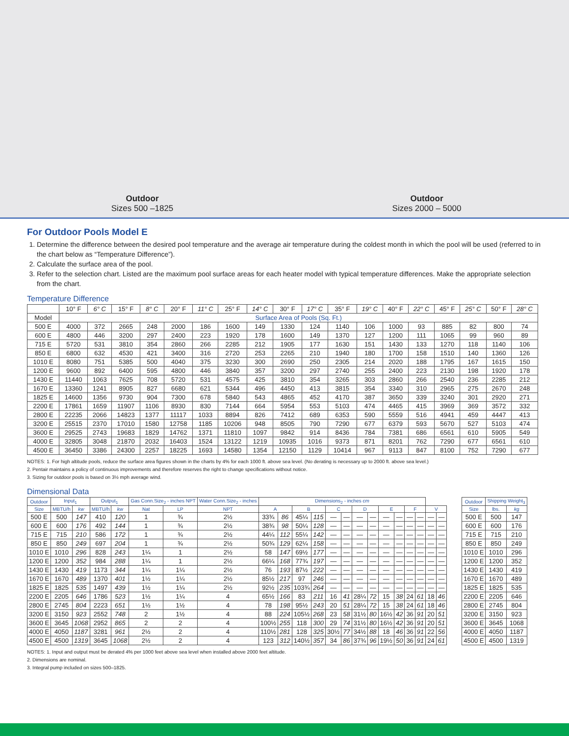Outdoor
Sizes 500 –1825
Outdoor
Sizes 2000 – 5000
For Outdoor Pools Model E
1. Determine the difference between the desired pool temperature and the average air temperature during the coldest month in which the pool will be used (referred to in the chart below as “Temperature Difference”).
2. Calculate the surface area of the pool.
3. Refer to the selection chart. Listed are the maximum pool surface areas for each heater model with typical temperature differences. Make the appropriate selection from the chart.
Temperature Difference
| | 10° F | 6° C | 15° F | 8° C | 20° F | 11° C | 25° F | 14° C | 30° F | 17° C | 35° F | 19° C | 40° F | 22° C | 45° F | 25° C | 50° F | 28° C |
| --- | --- | --- | --- | --- | --- | --- | --- | --- | --- | --- | --- | --- | --- | --- | --- | --- | --- | --- |
| Model | Surface Area of Pools (Sq. Ft.) | | | | | | | | | | | | | | | | | |
| 500 E | 4000 | 372 | 2665 | 248 | 2000 | 186 | 1600 | 149 | 1330 | 124 | 1140 | 106 | 1000 | 93 | 885 | 82 | 800 | 74 |
| 600 E | 4800 | 446 | 3200 | 297 | 2400 | 223 | 1920 | 178 | 1600 | 149 | 1370 | 127 | 1200 | 111 | 1065 | 99 | 960 | 89 |
| 715 E | 5720 | 531 | 3810 | 354 | 2860 | 266 | 2285 | 212 | 1905 | 177 | 1630 | 151 | 1430 | 133 | 1270 | 118 | 1140 | 106 |
| 850 E | 6800 | 632 | 4530 | 421 | 3400 | 316 | 2720 | 253 | 2265 | 210 | 1940 | 180 | 1700 | 158 | 1510 | 140 | 1360 | 126 |
| 1010 E | 8080 | 751 | 5385 | 500 | 4040 | 375 | 3230 | 300 | 2690 | 250 | 2305 | 214 | 2020 | 188 | 1795 | 167 | 1615 | 150 |
| 1200 E | 9600 | 892 | 6400 | 595 | 4800 | 446 | 3840 | 357 | 3200 | 297 | 2740 | 255 | 2400 | 223 | 2130 | 198 | 1920 | 178 |
| 1430 E | 11440 | 1063 | 7625 | 708 | 5720 | 531 | 4575 | 425 | 3810 | 354 | 3265 | 303 | 2860 | 266 | 2540 | 236 | 2285 | 212 |
| 1670 E | 13360 | 1241 | 8905 | 827 | 6680 | 621 | 5344 | 496 | 4450 | 413 | 3815 | 354 | 3340 | 310 | 2965 | 275 | 2670 | 248 |
| 1825 E | 14600 | 1356 | 9730 | 904 | 7300 | 678 | 5840 | 543 | 4865 | 452 | 4170 | 387 | 3650 | 339 | 3240 | 301 | 2920 | 271 |
| 2200 E | 17861 | 1659 | 11907 | 1106 | 8930 | 830 | 7144 | 664 | 5954 | 553 | 5103 | 474 | 4465 | 415 | 3969 | 369 | 3572 | 332 |
| 2800 E | 22235 | 2066 | 14823 | 1377 | 11117 | 1033 | 8894 | 826 | 7412 | 689 | 6353 | 590 | 5559 | 516 | 4941 | 459 | 4447 | 413 |
| 3200 E | 25515 | 2370 | 17010 | 1580 | 12758 | 1185 | 10206 | 948 | 8505 | 790 | 7290 | 677 | 6379 | 593 | 5670 | 527 | 5103 | 474 |
| 3600 E | 29525 | 2743 | 19683 | 1829 | 14762 | 1371 | 11810 | 1097 | 9842 | 914 | 8436 | 784 | 7381 | 686 | 6561 | 610 | 5905 | 549 |
| 4000 E | 32805 | 3048 | 21870 | 2032 | 16403 | 1524 | 13122 | 1219 | 10935 | 1016 | 9373 | 871 | 8201 | 762 | 7290 | 677 | 6561 | 610 |
| 4500 E | 36450 | 3386 | 24300 | 2257 | 18225 | 1693 | 14580 | 1354 | 12150 | 1129 | 10414 | 967 | 9113 | 847 | 8100 | 752 | 7290 | 677 |
NOTES: 1. For high altitude pools, reduce the surface area figures shown in the charts by 4% for each 1000 ft. above sea level. (No derating is necessary up to 2000 ft. above sea level.)
2. Pentair maintains a policy of continuous improvements and therefore reserves the right to change specifications without notice.
3. Sizing for outdoor pools is based on 3½ mph average wind.
Dimensional Data
| Outdoor | Input<sub>1</sub> | | Output<sub>1</sub> | | Gas Conn.Size<sub>2</sub> - inches NPT | | Water Conn.Size<sub>2</sub> - inches | Dimensions<sub>2</sub> - inches cm | | | | | | | | | | | | | |
| --- | --- | --- | --- | --- | --- | --- | --- | --- | --- | --- | --- | --- | --- | --- | --- | --- | --- | --- | --- | --- | --- |
| Size | MBTU/h | kw | MBTU/h | kw | Nat | LP | NPT | A | | B | | C | | D | | E | | F | | V | |
| 500 E | 500 | 147 | 410 | 120 | 1 | ¾ | 2½ | 33¾ | 86 | 45¼ | 115 | — | — | — | — | — | — | — | — | — | — |
| 600 E | 600 | 176 | 492 | 144 | 1 | ¾ | 2½ | 38¾ | 98 | 50¼ | 128 | — | — | — | — | — | — | — | — | — | — |
| 715 E | 715 | 210 | 586 | 172 | 1 | ¾ | 2½ | 44¼ | 112 | 55¼ | 142 | — | — | — | — | — | — | — | — | — | — |
| 850 E | 850 | 249 | 697 | 204 | 1 | ¾ | 2½ | 50¾ | 129 | 62¼ | 158 | — | — | — | — | — | — | — | — | — | — |
| 1010 E | 1010 | 296 | 828 | 243 | 1¼ | 1 | 2½ | 58 | 147 | 69½ | 177 | — | — | — | — | — | — | — | — | — | — |
| 1200 E | 1200 | 352 | 984 | 288 | 1¼ | 1 | 2½ | 66¼ | 168 | 77¾ | 197 | — | — | — | — | — | — | — | — | — | — |
| 1430 E | 1430 | 419 | 1173 | 344 | 1¼ | 1¼ | 2½ | 76 | 193 | 87½ | 222 | — | — | — | — | — | — | — | — | — | — |
| 1670 E | 1670 | 489 | 1370 | 401 | 1½ | 1¼ | 2½ | 85½ | 217 | 97 | 246 | — | — | — | — | — | — | — | — | — | — |
| 1825 E | 1825 | 535 | 1497 | 439 | 1½ | 1¼ | 2½ | 92½ | 235 | 103¾ | 264 | — | — | — | — | — | — | — | — | — | — |
| 2200 E | 2205 | 646 | 1786 | 523 | 1½ | 1¼ | 4 | 65½ | 166 | 83 | 211 | 16 | 41 | 28¼ | 72 | 15 | 38 | 24 | 61 | 18 | 46 |
| 2800 E | 2745 | 804 | 2223 | 651 | 1½ | 1½ | 4 | 78 | 198 | 95½ | 243 | 20 | 51 | 28¼ | 72 | 15 | 38 | 24 | 61 | 18 | 46 |
| 3200 E | 3150 | 923 | 2552 | 748 | 2 | 1½ | 4 | 88 | 224 | 105½ | 268 | 23 | 58 | 31½ | 80 | 16½ | 42 | 36 | 91 | 20 | 51 |
| 3600 E | 3645 | 1068 | 2952 | 865 | 2 | 2 | 4 | 100½ | 255 | 118 | 300 | 29 | 74 | 31½ | 80 | 16½ | 42 | 36 | 91 | 20 | 51 |
| 4000 E | 4050 | 1187 | 3281 | 961 | 2½ | 2 | 4 | 110½ | 281 | 128 | 325 | 30½ | 77 | 34½ | 88 | 18 | 46 | 36 | 91 | 22 | 56 |
| 4500 E | 4500 | 1319 | 3645 | 1068 | 2½ | 2 | 4 | 123 | 312 | 140½ | 357 | 34 | 86 | 37¾ | 96 | 19½ | 50 | 36 | 91 | 24 | 61 |
| Outdoor | Shipping Weight<sub>3</sub> | |
| --- | --- | --- |
| Size | lbs. | kg |
| 500 E | 500 | 147 |
| 600 E | 600 | 176 |
| 715 E | 715 | 210 |
| 850 E | 850 | 249 |
| 1010 E | 1010 | 296 |
| 1200 E | 1200 | 352 |
| 1430 E | 1430 | 419 |
| 1670 E | 1670 | 489 |
| 1825 E | 1825 | 535 |
| 2200 E | 2205 | 646 |
| 2800 E | 2745 | 804 |
| 3200 E | 3150 | 923 |
| 3600 E | 3645 | 1068 |
| 4000 E | 4050 | 1187 |
| 4500 E | 4500 | 1319 |
NOTES: 1. Input and output must be derated 4% per 1000 feet above sea level when installed above 2000 feet altitude.
2. Dimensions are nominal.
3. Integral pump included on sizes 500–1825.